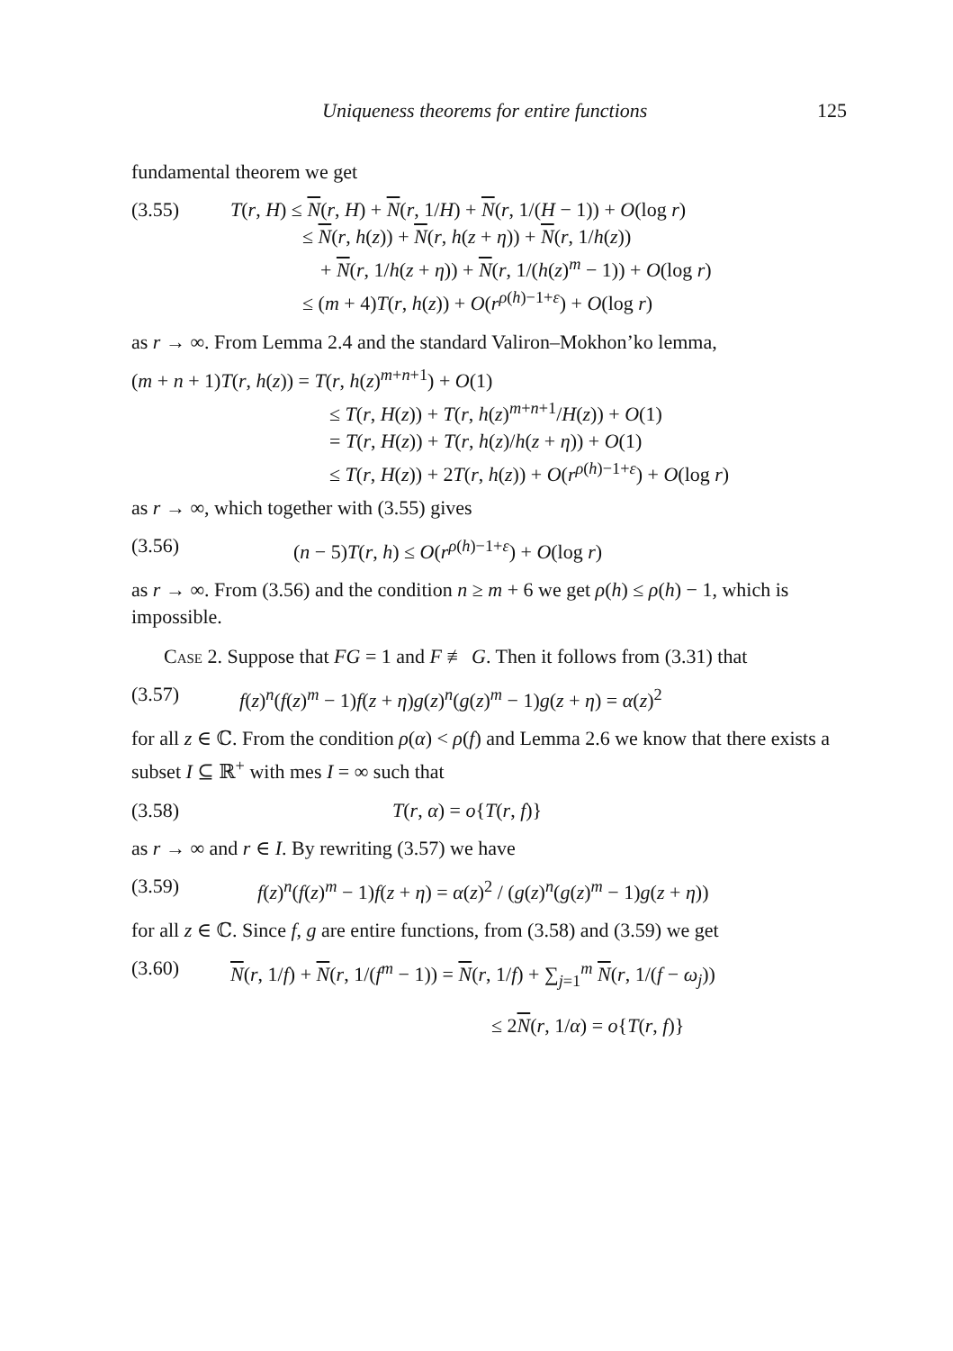Uniqueness theorems for entire functions 125
fundamental theorem we get
(3.55) T(r, H) ≤ N(r, H) + N(r, 1/H) + N(r, 1/(H − 1)) + O(log r)
≤ N(r, h(z)) + N(r, h(z + η)) + N(r, 1/h(z))
+ N(r, 1/h(z + η)) + N(r, 1/(h(z)<sup>m</sup> − 1)) + O(log r)
≤ (m + 4)T(r, h(z)) + O(r<sup>ρ(h)−1+ε</sup>) + O(log r)
as r → ∞. From Lemma 2.4 and the standard Valiron–Mokhon’ko lemma,
(m + n + 1)T(r, h(z)) = T(r, h(z)<sup>m+n+1</sup>) + O(1)
≤ T(r, H(z)) + T(r, h(z)<sup>m+n+1</sup>/H(z)) + O(1)
= T(r, H(z)) + T(r, h(z)/h(z + η)) + O(1)
≤ T(r, H(z)) + 2T(r, h(z)) + O(r<sup>ρ(h)−1+ε</sup>) + O(log r)
as r → ∞, which together with (3.55) gives
(3.56) (n − 5)T(r, h) ≤ O(r<sup>ρ(h)−1+ε</sup>) + O(log r)
as r → ∞. From (3.56) and the condition n ≥ m + 6 we get ρ(h) ≤ ρ(h) − 1, which is impossible.
Case 2. Suppose that FG = 1 and F ≢ G. Then it follows from (3.31) that
(3.57) f(z)<sup>n</sup>(f(z)<sup>m</sup> − 1)f(z + η)g(z)<sup>n</sup>(g(z)<sup>m</sup> − 1)g(z + η) = α(z)<sup>2</sup>
for all z ∈ ℂ. From the condition ρ(α) < ρ(f) and Lemma 2.6 we know that there exists a subset I ⊆ ℝ<sup>+</sup> with mes I = ∞ such that
(3.58) T(r, α) = o{T(r, f)}
as r → ∞ and r ∈ I. By rewriting (3.57) we have
(3.59) f(z)<sup>n</sup>(f(z)<sup>m</sup> − 1)f(z + η) = α(z)<sup>2</sup> / (g(z)<sup>n</sup>(g(z)<sup>m</sup> − 1)g(z + η))
for all z ∈ ℂ. Since f, g are entire functions, from (3.58) and (3.59) we get
(3.60) N(r, 1/f) + N(r, 1/(f<sup>m</sup> − 1)) = N(r, 1/f) + ∑<sub>j=1</sub><sup>m</sup> N(r, 1/(f − ω<sub>j</sub>))
≤ 2N(r, 1/α) = o{T(r, f)}